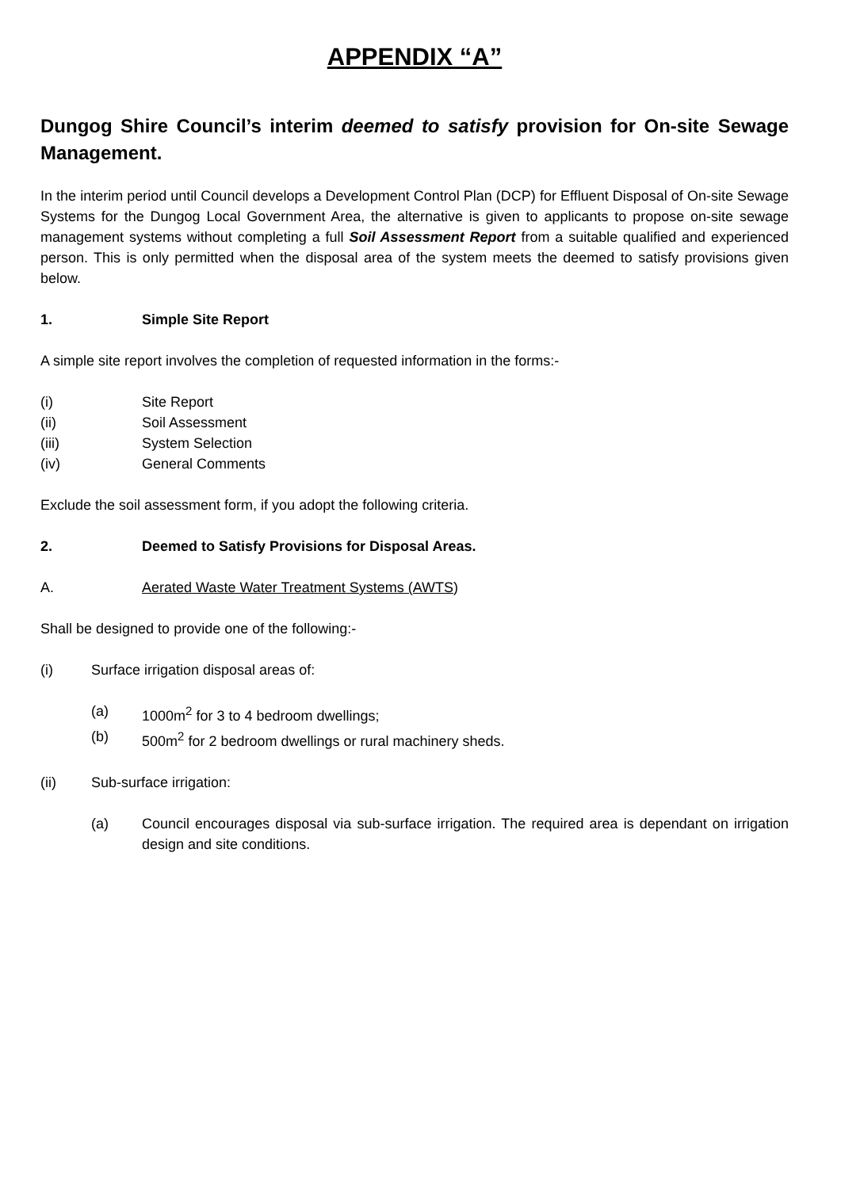APPENDIX “A”
Dungog Shire Council’s interim deemed to satisfy provision for On-site Sewage Management.
In the interim period until Council develops a Development Control Plan (DCP) for Effluent Disposal of On-site Sewage Systems for the Dungog Local Government Area, the alternative is given to applicants to propose on-site sewage management systems without completing a full Soil Assessment Report from a suitable qualified and experienced person. This is only permitted when the disposal area of the system meets the deemed to satisfy provisions given below.
1. Simple Site Report
A simple site report involves the completion of requested information in the forms:-
(i) Site Report
(ii) Soil Assessment
(iii) System Selection
(iv) General Comments
Exclude the soil assessment form, if you adopt the following criteria.
2. Deemed to Satisfy Provisions for Disposal Areas.
A. Aerated Waste Water Treatment Systems (AWTS)
Shall be designed to provide one of the following:-
(i) Surface irrigation disposal areas of:
(a) 1000m<sup>2</sup> for 3 to 4 bedroom dwellings;
(b) 500m<sup>2</sup> for 2 bedroom dwellings or rural machinery sheds.
(ii) Sub-surface irrigation:
(a) Council encourages disposal via sub-surface irrigation. The required area is dependant on irrigation design and site conditions.